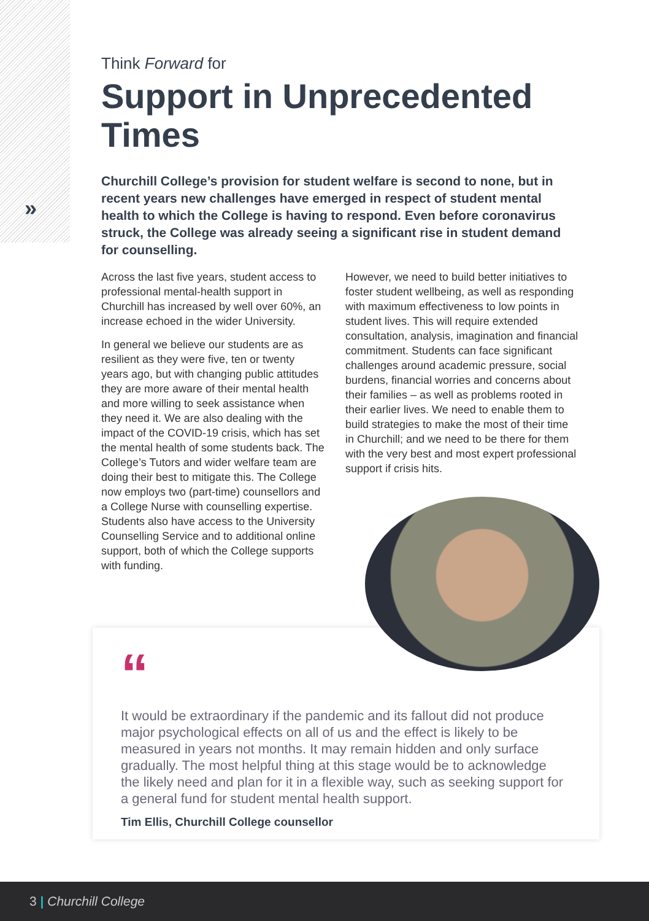»
Think Forward for
Support in Unprecedented Times
Churchill College’s provision for student welfare is second to none, but in recent years new challenges have emerged in respect of student mental health to which the College is having to respond. Even before coronavirus struck, the College was already seeing a significant rise in student demand for counselling.
Across the last five years, student access to professional mental-health support in Churchill has increased by well over 60%, an increase echoed in the wider University.
In general we believe our students are as resilient as they were five, ten or twenty years ago, but with changing public attitudes they are more aware of their mental health and more willing to seek assistance when they need it. We are also dealing with the impact of the COVID-19 crisis, which has set the mental health of some students back. The College’s Tutors and wider welfare team are doing their best to mitigate this. The College now employs two (part-time) counsellors and a College Nurse with counselling expertise. Students also have access to the University Counselling Service and to additional online support, both of which the College supports with funding.
However, we need to build better initiatives to foster student wellbeing, as well as responding with maximum effectiveness to low points in student lives. This will require extended consultation, analysis, imagination and financial commitment. Students can face significant challenges around academic pressure, social burdens, financial worries and concerns about their families – as well as problems rooted in their earlier lives. We need to enable them to build strategies to make the most of their time in Churchill; and we need to be there for them with the very best and most expert professional support if crisis hits.
“
It would be extraordinary if the pandemic and its fallout did not produce major psychological effects on all of us and the effect is likely to be measured in years not months. It may remain hidden and only surface gradually. The most helpful thing at this stage would be to acknowledge the likely need and plan for it in a flexible way, such as seeking support for a general fund for student mental health support.
Tim Ellis, Churchill College counsellor
3 | Churchill College